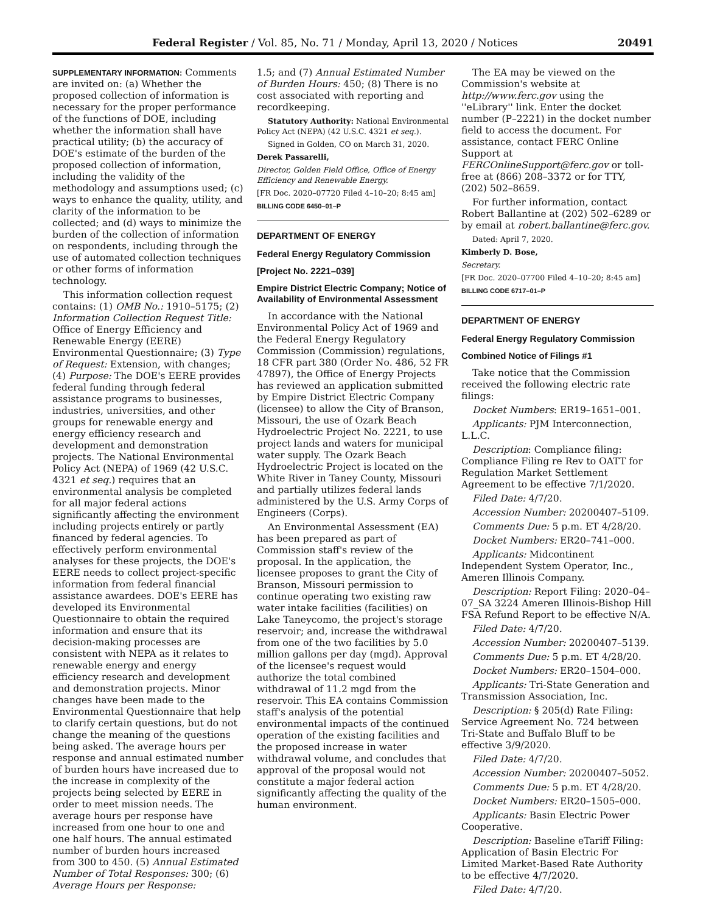Federal Register / Vol. 85, No. 71 / Monday, April 13, 2020 / Notices 20491
SUPPLEMENTARY INFORMATION: Comments are invited on: (a) Whether the proposed collection of information is necessary for the proper performance of the functions of DOE, including whether the information shall have practical utility; (b) the accuracy of DOE's estimate of the burden of the proposed collection of information, including the validity of the methodology and assumptions used; (c) ways to enhance the quality, utility, and clarity of the information to be collected; and (d) ways to minimize the burden of the collection of information on respondents, including through the use of automated collection techniques or other forms of information technology.
This information collection request contains: (1) OMB No.: 1910–5175; (2) Information Collection Request Title: Office of Energy Efficiency and Renewable Energy (EERE) Environmental Questionnaire; (3) Type of Request: Extension, with changes; (4) Purpose: The DOE's EERE provides federal funding through federal assistance programs to businesses, industries, universities, and other groups for renewable energy and energy efficiency research and development and demonstration projects. The National Environmental Policy Act (NEPA) of 1969 (42 U.S.C. 4321 et seq.) requires that an environmental analysis be completed for all major federal actions significantly affecting the environment including projects entirely or partly financed by federal agencies. To effectively perform environmental analyses for these projects, the DOE's EERE needs to collect project-specific information from federal financial assistance awardees. DOE's EERE has developed its Environmental Questionnaire to obtain the required information and ensure that its decision-making processes are consistent with NEPA as it relates to renewable energy and energy efficiency research and development and demonstration projects. Minor changes have been made to the Environmental Questionnaire that help to clarify certain questions, but do not change the meaning of the questions being asked. The average hours per response and annual estimated number of burden hours have increased due to the increase in complexity of the projects being selected by EERE in order to meet mission needs. The average hours per response have increased from one hour to one and one half hours. The annual estimated number of burden hours increased from 300 to 450. (5) Annual Estimated Number of Total Responses: 300; (6) Average Hours per Response:
1.5; and (7) Annual Estimated Number of Burden Hours: 450; (8) There is no cost associated with reporting and recordkeeping.
Statutory Authority: National Environmental Policy Act (NEPA) (42 U.S.C. 4321 et seq.).
Signed in Golden, CO on March 31, 2020.
Derek Passarelli,
Director, Golden Field Office, Office of Energy Efficiency and Renewable Energy.
[FR Doc. 2020–07720 Filed 4–10–20; 8:45 am]
BILLING CODE 6450–01–P
DEPARTMENT OF ENERGY
Federal Energy Regulatory Commission
[Project No. 2221–039]
Empire District Electric Company; Notice of Availability of Environmental Assessment
In accordance with the National Environmental Policy Act of 1969 and the Federal Energy Regulatory Commission (Commission) regulations, 18 CFR part 380 (Order No. 486, 52 FR 47897), the Office of Energy Projects has reviewed an application submitted by Empire District Electric Company (licensee) to allow the City of Branson, Missouri, the use of Ozark Beach Hydroelectric Project No. 2221, to use project lands and waters for municipal water supply. The Ozark Beach Hydroelectric Project is located on the White River in Taney County, Missouri and partially utilizes federal lands administered by the U.S. Army Corps of Engineers (Corps).
An Environmental Assessment (EA) has been prepared as part of Commission staff's review of the proposal. In the application, the licensee proposes to grant the City of Branson, Missouri permission to continue operating two existing raw water intake facilities (facilities) on Lake Taneycomo, the project's storage reservoir; and, increase the withdrawal from one of the two facilities by 5.0 million gallons per day (mgd). Approval of the licensee's request would authorize the total combined withdrawal of 11.2 mgd from the reservoir. This EA contains Commission staff's analysis of the potential environmental impacts of the continued operation of the existing facilities and the proposed increase in water withdrawal volume, and concludes that approval of the proposal would not constitute a major federal action significantly affecting the quality of the human environment.
The EA may be viewed on the Commission's website at http://www.ferc.gov using the ''eLibrary'' link. Enter the docket number (P–2221) in the docket number field to access the document. For assistance, contact FERC Online Support at FERCOnlineSupport@ferc.gov or toll-free at (866) 208–3372 or for TTY, (202) 502–8659.
For further information, contact Robert Ballantine at (202) 502–6289 or by email at robert.ballantine@ferc.gov.
Dated: April 7, 2020.
Kimberly D. Bose,
Secretary.
[FR Doc. 2020–07700 Filed 4–10–20; 8:45 am]
BILLING CODE 6717–01–P
DEPARTMENT OF ENERGY
Federal Energy Regulatory Commission
Combined Notice of Filings #1
Take notice that the Commission received the following electric rate filings:
Docket Numbers: ER19–1651–001.
Applicants: PJM Interconnection, L.L.C.
Description: Compliance filing: Compliance Filing re Rev to OATT for Regulation Market Settlement Agreement to be effective 7/1/2020.
Filed Date: 4/7/20.
Accession Number: 20200407–5109.
Comments Due: 5 p.m. ET 4/28/20.
Docket Numbers: ER20–741–000.
Applicants: Midcontinent Independent System Operator, Inc., Ameren Illinois Company.
Description: Report Filing: 2020–04–07_SA 3224 Ameren Illinois-Bishop Hill FSA Refund Report to be effective N/A.
Filed Date: 4/7/20.
Accession Number: 20200407–5139.
Comments Due: 5 p.m. ET 4/28/20.
Docket Numbers: ER20–1504–000.
Applicants: Tri-State Generation and Transmission Association, Inc.
Description: § 205(d) Rate Filing: Service Agreement No. 724 between Tri-State and Buffalo Bluff to be effective 3/9/2020.
Filed Date: 4/7/20.
Accession Number: 20200407–5052.
Comments Due: 5 p.m. ET 4/28/20.
Docket Numbers: ER20–1505–000.
Applicants: Basin Electric Power Cooperative.
Description: Baseline eTariff Filing: Application of Basin Electric For Limited Market-Based Rate Authority to be effective 4/7/2020.
Filed Date: 4/7/20.